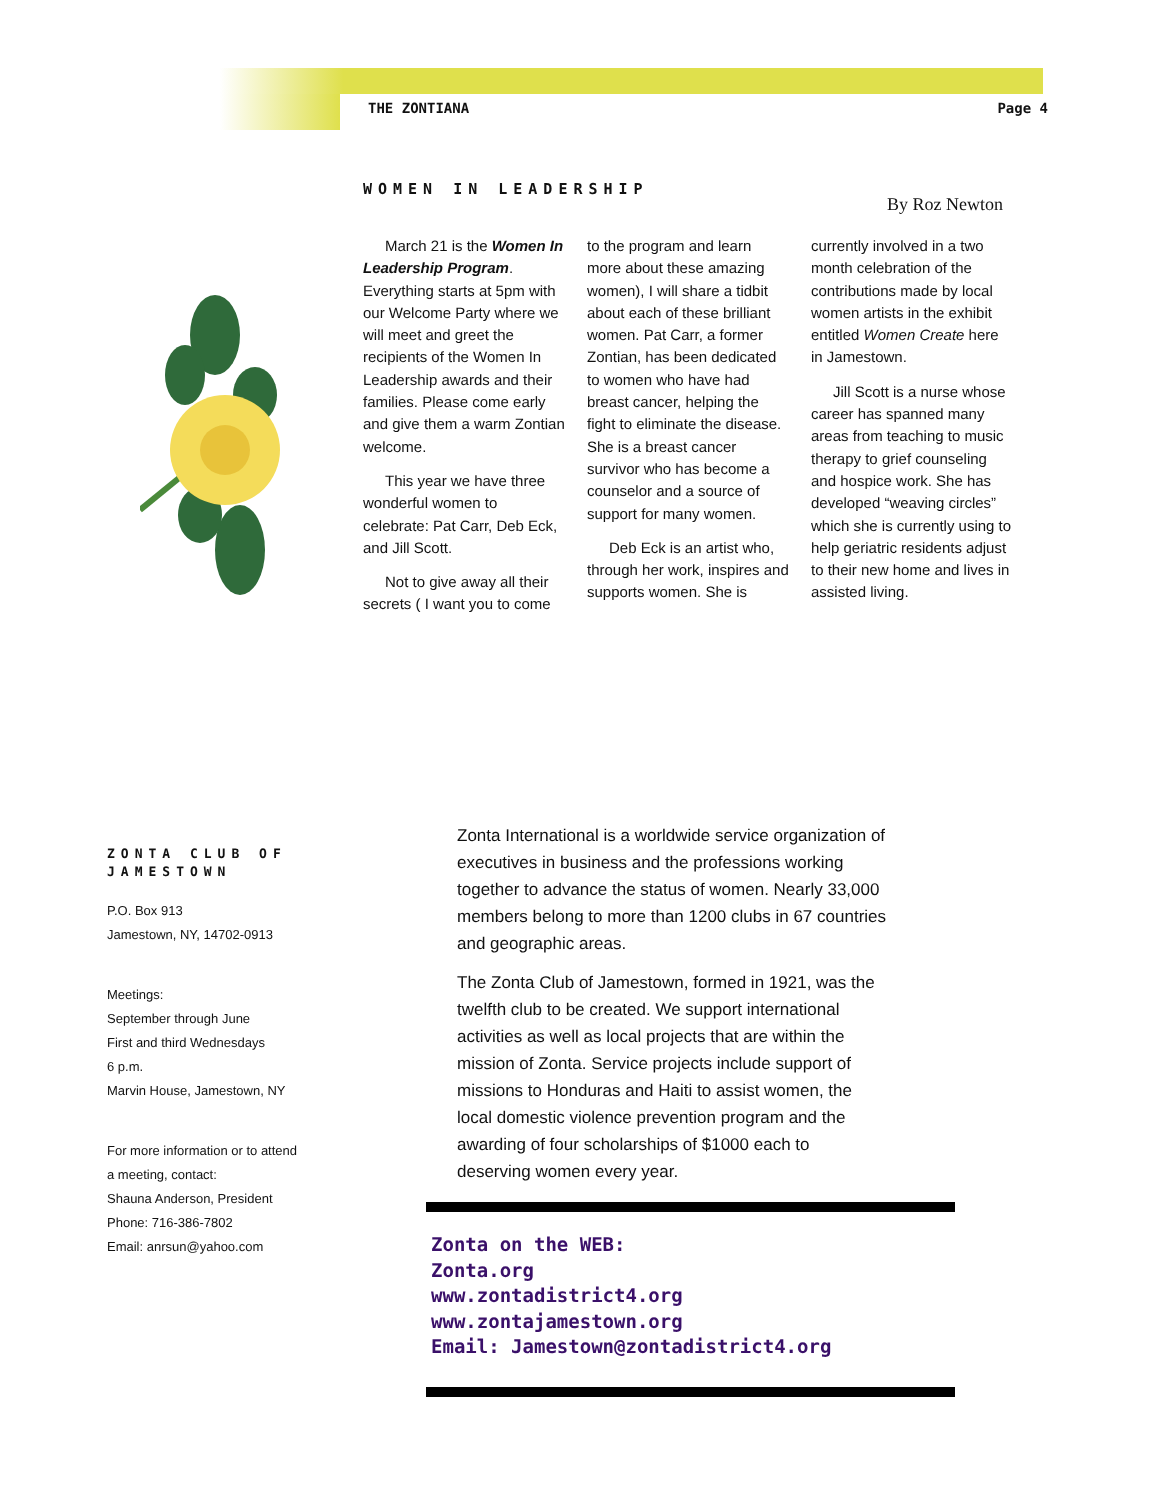THE ZONTIANA Page 4
WOMEN IN LEADERSHIP
By Roz Newton
March 21 is the Women In Leadership Program. Everything starts at 5pm with our Welcome Party where we will meet and greet the recipients of the Women In Leadership awards and their families. Please come early and give them a warm Zontian welcome.
This year we have three wonderful women to celebrate: Pat Carr, Deb Eck, and Jill Scott.
Not to give away all their secrets ( I want you to come to the program and learn more about these amazing women), I will share a tidbit about each of these brilliant women. Pat Carr, a former Zontian, has been dedicated to women who have had breast cancer, helping the fight to eliminate the disease. She is a breast cancer survivor who has become a counselor and a source of support for many women.
Deb Eck is an artist who, through her work, inspires and supports women. She is currently involved in a two month celebration of the contributions made by local women artists in the exhibit entitled Women Create here in Jamestown.
Jill Scott is a nurse whose career has spanned many areas from teaching to music therapy to grief counseling and hospice work. She has developed “weaving circles” which she is currently using to help geriatric residents adjust to their new home and lives in assisted living.
ZONTA CLUB OF JAMESTOWN
P.O. Box 913
Jamestown, NY, 14702-0913
Meetings:
September through June
First and third Wednesdays
6 p.m.
Marvin House, Jamestown, NY
For more information or to attend a meeting, contact:
Shauna Anderson, President
Phone: 716-386-7802
Email: anrsun@yahoo.com
Zonta International is a worldwide service organization of executives in business and the professions working together to advance the status of women. Nearly 33,000 members belong to more than 1200 clubs in 67 countries and geographic areas.
The Zonta Club of Jamestown, formed in 1921, was the twelfth club to be created. We support international activities as well as local projects that are within the mission of Zonta. Service projects include support of missions to Honduras and Haiti to assist women, the local domestic violence prevention program and the awarding of four scholarships of $1000 each to deserving women every year.
Zonta on the WEB:
Zonta.org
www.zontadistrict4.org
www.zontajamestown.org
Email: Jamestown@zontadistrict4.org